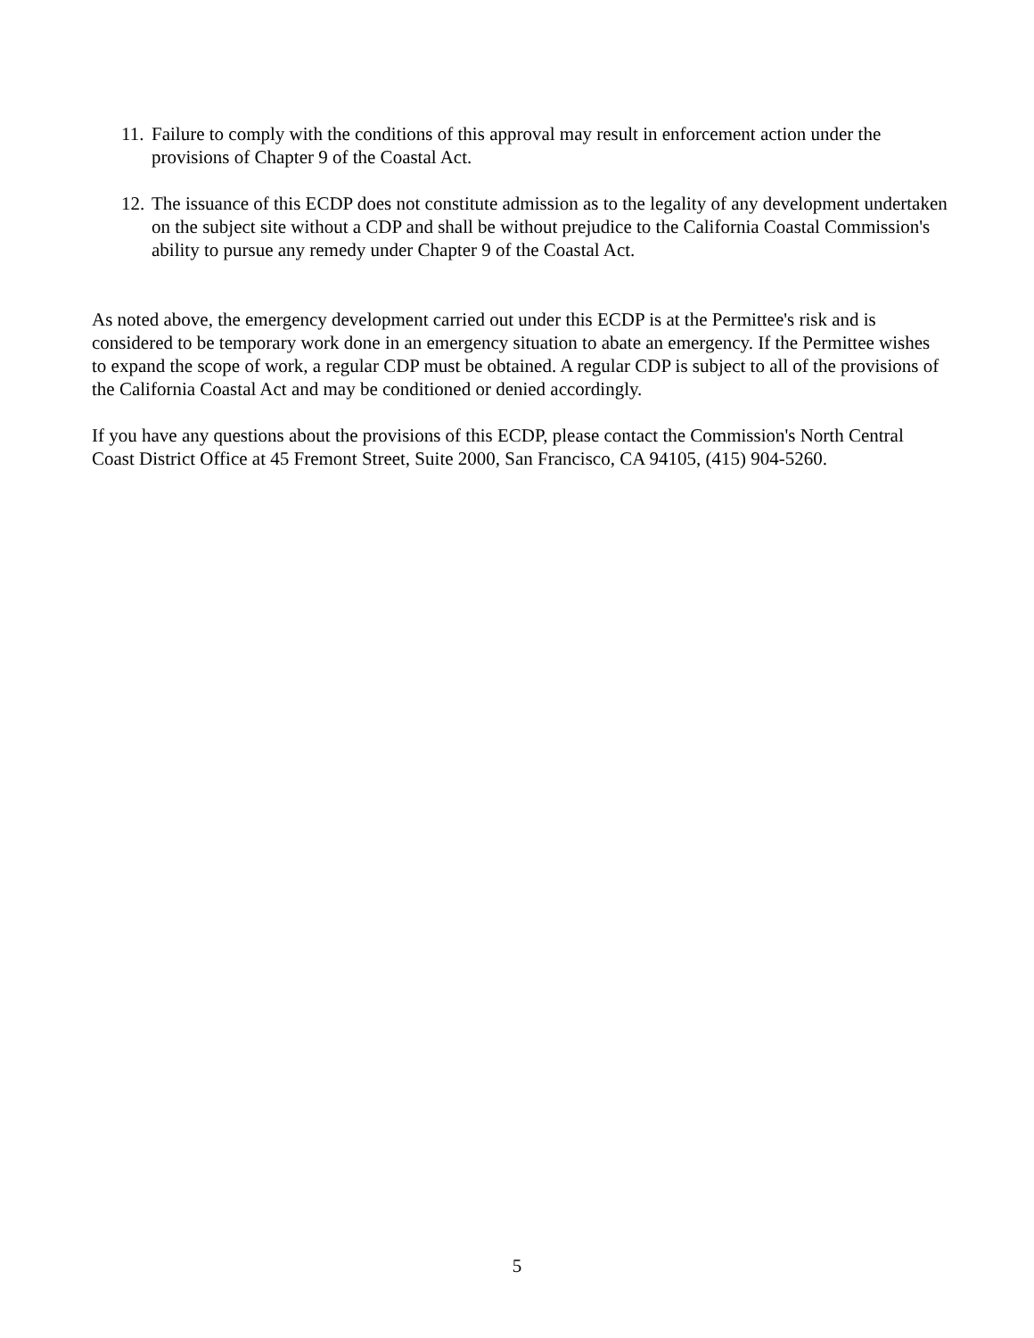11. Failure to comply with the conditions of this approval may result in enforcement action under the provisions of Chapter 9 of the Coastal Act.
12. The issuance of this ECDP does not constitute admission as to the legality of any development undertaken on the subject site without a CDP and shall be without prejudice to the California Coastal Commission's ability to pursue any remedy under Chapter 9 of the Coastal Act.
As noted above, the emergency development carried out under this ECDP is at the Permittee's risk and is considered to be temporary work done in an emergency situation to abate an emergency. If the Permittee wishes to expand the scope of work, a regular CDP must be obtained. A regular CDP is subject to all of the provisions of the California Coastal Act and may be conditioned or denied accordingly.
If you have any questions about the provisions of this ECDP, please contact the Commission's North Central Coast District Office at 45 Fremont Street, Suite 2000, San Francisco, CA 94105, (415) 904-5260.
5